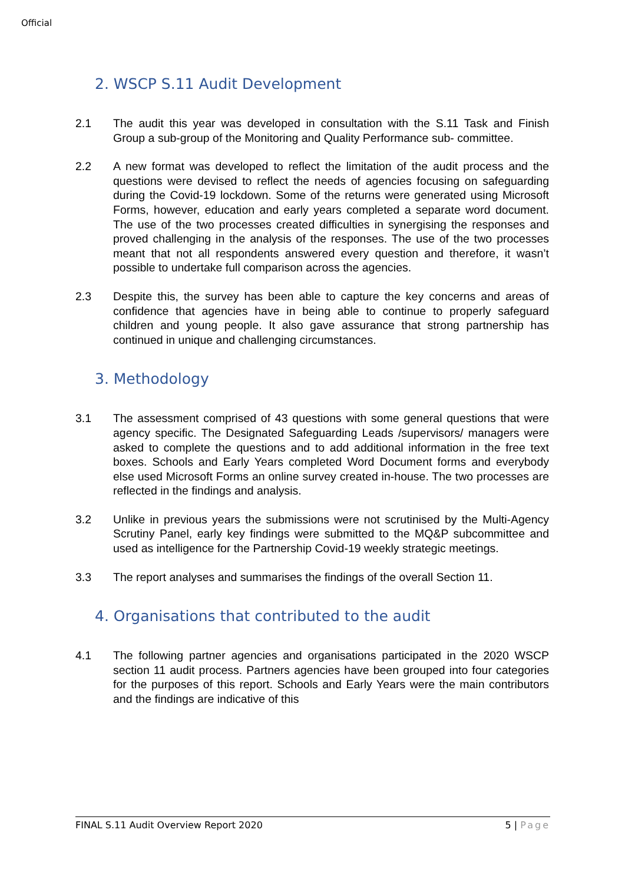Official
2. WSCP S.11 Audit Development
2.1 The audit this year was developed in consultation with the S.11 Task and Finish Group a sub-group of the Monitoring and Quality Performance sub- committee.
2.2 A new format was developed to reflect the limitation of the audit process and the questions were devised to reflect the needs of agencies focusing on safeguarding during the Covid-19 lockdown. Some of the returns were generated using Microsoft Forms, however, education and early years completed a separate word document. The use of the two processes created difficulties in synergising the responses and proved challenging in the analysis of the responses. The use of the two processes meant that not all respondents answered every question and therefore, it wasn’t possible to undertake full comparison across the agencies.
2.3 Despite this, the survey has been able to capture the key concerns and areas of confidence that agencies have in being able to continue to properly safeguard children and young people. It also gave assurance that strong partnership has continued in unique and challenging circumstances.
3. Methodology
3.1 The assessment comprised of 43 questions with some general questions that were agency specific. The Designated Safeguarding Leads /supervisors/ managers were asked to complete the questions and to add additional information in the free text boxes. Schools and Early Years completed Word Document forms and everybody else used Microsoft Forms an online survey created in-house. The two processes are reflected in the findings and analysis.
3.2 Unlike in previous years the submissions were not scrutinised by the Multi-Agency Scrutiny Panel, early key findings were submitted to the MQ&P subcommittee and used as intelligence for the Partnership Covid-19 weekly strategic meetings.
3.3 The report analyses and summarises the findings of the overall Section 11.
4. Organisations that contributed to the audit
4.1 The following partner agencies and organisations participated in the 2020 WSCP section 11 audit process. Partners agencies have been grouped into four categories for the purposes of this report. Schools and Early Years were the main contributors and the findings are indicative of this
FINAL S.11 Audit Overview Report 2020 5 | Page